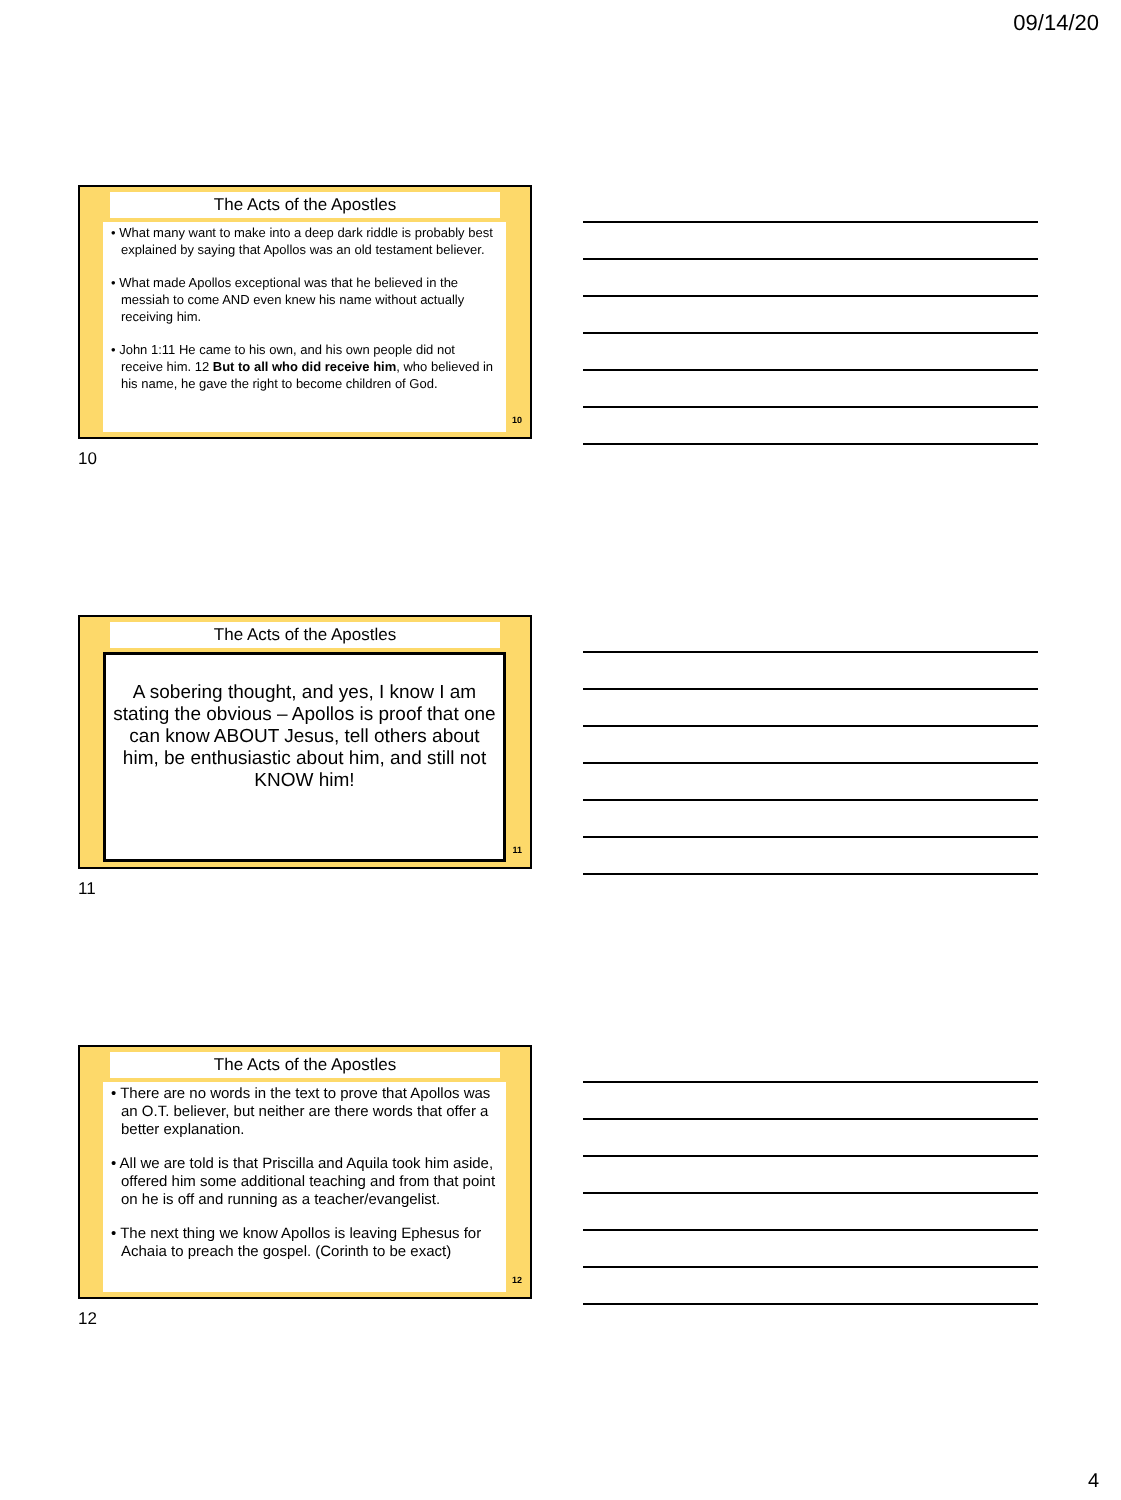09/14/20
The Acts of the Apostles
• What many want to make into a deep dark riddle is probably best explained by saying that Apollos was an old testament believer.
• What made Apollos exceptional was that he believed in the messiah to come AND even knew his name without actually receiving him.
• John 1:11 He came to his own, and his own people did not receive him. 12 But to all who did receive him, who believed in his name, he gave the right to become children of God.
10
10
The Acts of the Apostles
A sobering thought, and yes, I know I am stating the obvious – Apollos is proof that one can know ABOUT Jesus, tell others about him, be enthusiastic about him, and still not KNOW him!
11
11
The Acts of the Apostles
• There are no words in the text to prove that Apollos was an O.T. believer, but neither are there words that offer a better explanation.
• All we are told is that Priscilla and Aquila took him aside, offered him some additional teaching and from that point on he is off and running as a teacher/evangelist.
• The next thing we know Apollos is leaving Ephesus for Achaia to preach the gospel. (Corinth to be exact)
12
12
4